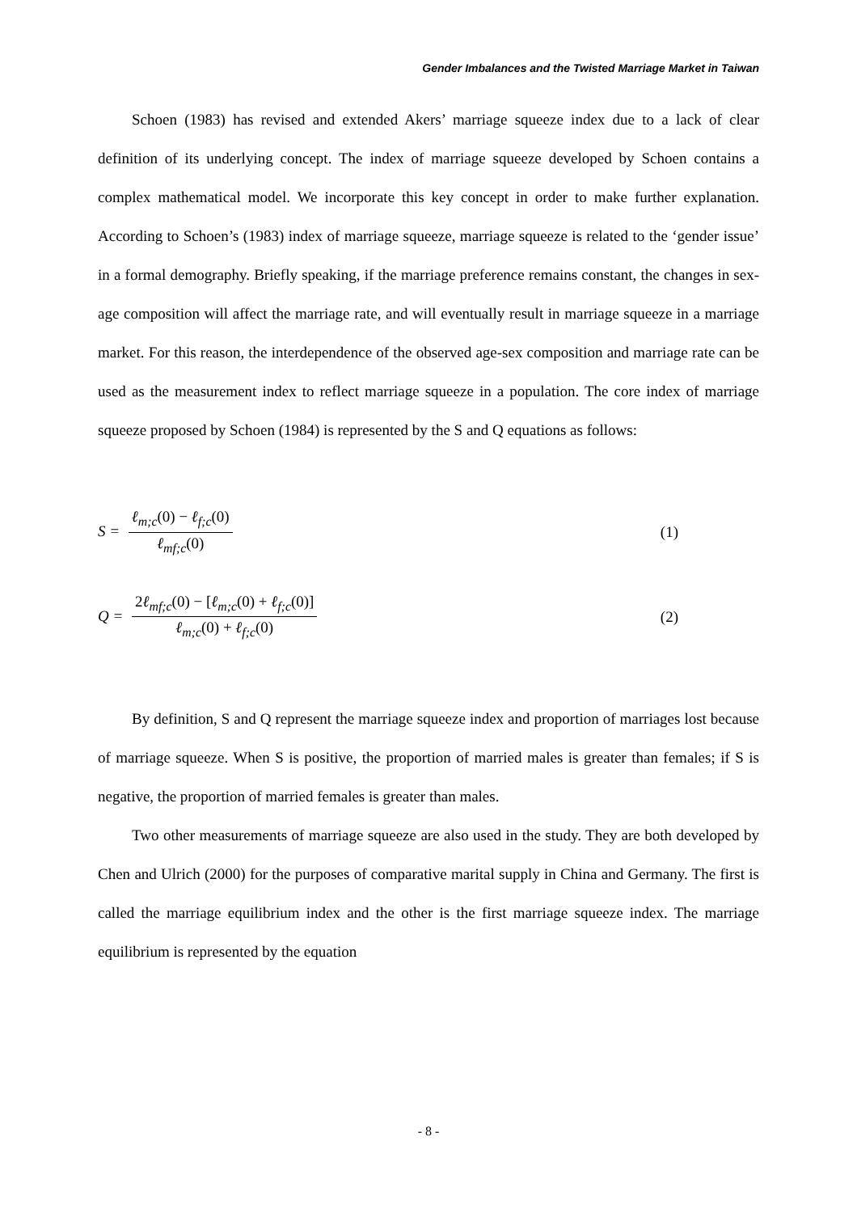Gender Imbalances and the Twisted Marriage Market in Taiwan
Schoen (1983) has revised and extended Akers’ marriage squeeze index due to a lack of clear definition of its underlying concept. The index of marriage squeeze developed by Schoen contains a complex mathematical model. We incorporate this key concept in order to make further explanation. According to Schoen’s (1983) index of marriage squeeze, marriage squeeze is related to the ‘gender issue’ in a formal demography. Briefly speaking, if the marriage preference remains constant, the changes in sex-age composition will affect the marriage rate, and will eventually result in marriage squeeze in a marriage market. For this reason, the interdependence of the observed age-sex composition and marriage rate can be used as the measurement index to reflect marriage squeeze in a population. The core index of marriage squeeze proposed by Schoen (1984) is represented by the S and Q equations as follows:
S =
ℓ<sub>m;c</sub>(0) − ℓ<sub>f;c</sub>(0)
ℓ<sub>mf;c</sub>(0)
(1)
Q =
2ℓ<sub>mf;c</sub>(0) − [ℓ<sub>m;c</sub>(0) + ℓ<sub>f;c</sub>(0)]
ℓ<sub>m;c</sub>(0) + ℓ<sub>f;c</sub>(0)
(2)
By definition, S and Q represent the marriage squeeze index and proportion of marriages lost because of marriage squeeze. When S is positive, the proportion of married males is greater than females; if S is negative, the proportion of married females is greater than males.
Two other measurements of marriage squeeze are also used in the study. They are both developed by Chen and Ulrich (2000) for the purposes of comparative marital supply in China and Germany. The first is called the marriage equilibrium index and the other is the first marriage squeeze index. The marriage equilibrium is represented by the equation
- 8 -